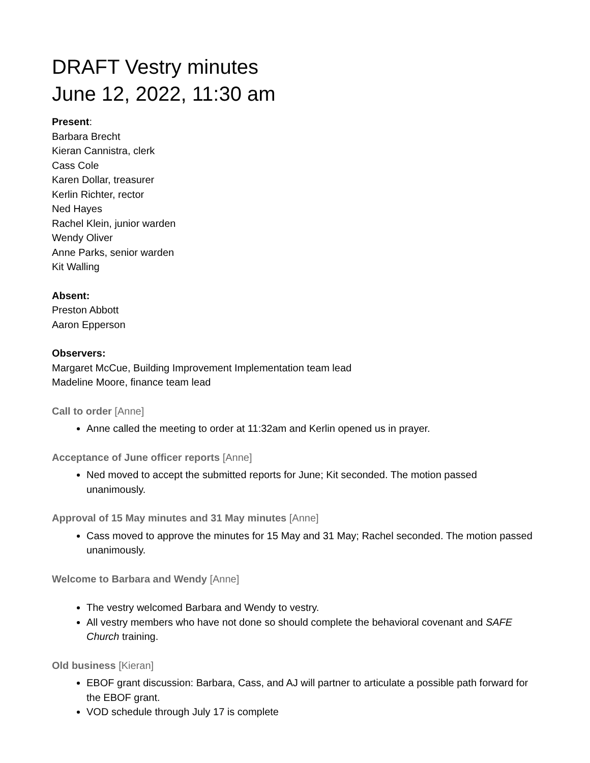DRAFT Vestry minutes
June 12, 2022, 11:30 am
Present:
Barbara Brecht
Kieran Cannistra, clerk
Cass Cole
Karen Dollar, treasurer
Kerlin Richter, rector
Ned Hayes
Rachel Klein, junior warden
Wendy Oliver
Anne Parks, senior warden
Kit Walling
Absent:
Preston Abbott
Aaron Epperson
Observers:
Margaret McCue, Building Improvement Implementation team lead
Madeline Moore, finance team lead
Call to order [Anne]
Anne called the meeting to order at 11:32am and Kerlin opened us in prayer.
Acceptance of June officer reports [Anne]
Ned moved to accept the submitted reports for June; Kit seconded. The motion passed unanimously.
Approval of 15 May minutes and 31 May minutes [Anne]
Cass moved to approve the minutes for 15 May and 31 May; Rachel seconded. The motion passed unanimously.
Welcome to Barbara and Wendy [Anne]
The vestry welcomed Barbara and Wendy to vestry.
All vestry members who have not done so should complete the behavioral covenant and SAFE Church training.
Old business [Kieran]
EBOF grant discussion: Barbara, Cass, and AJ will partner to articulate a possible path forward for the EBOF grant.
VOD schedule through July 17 is complete